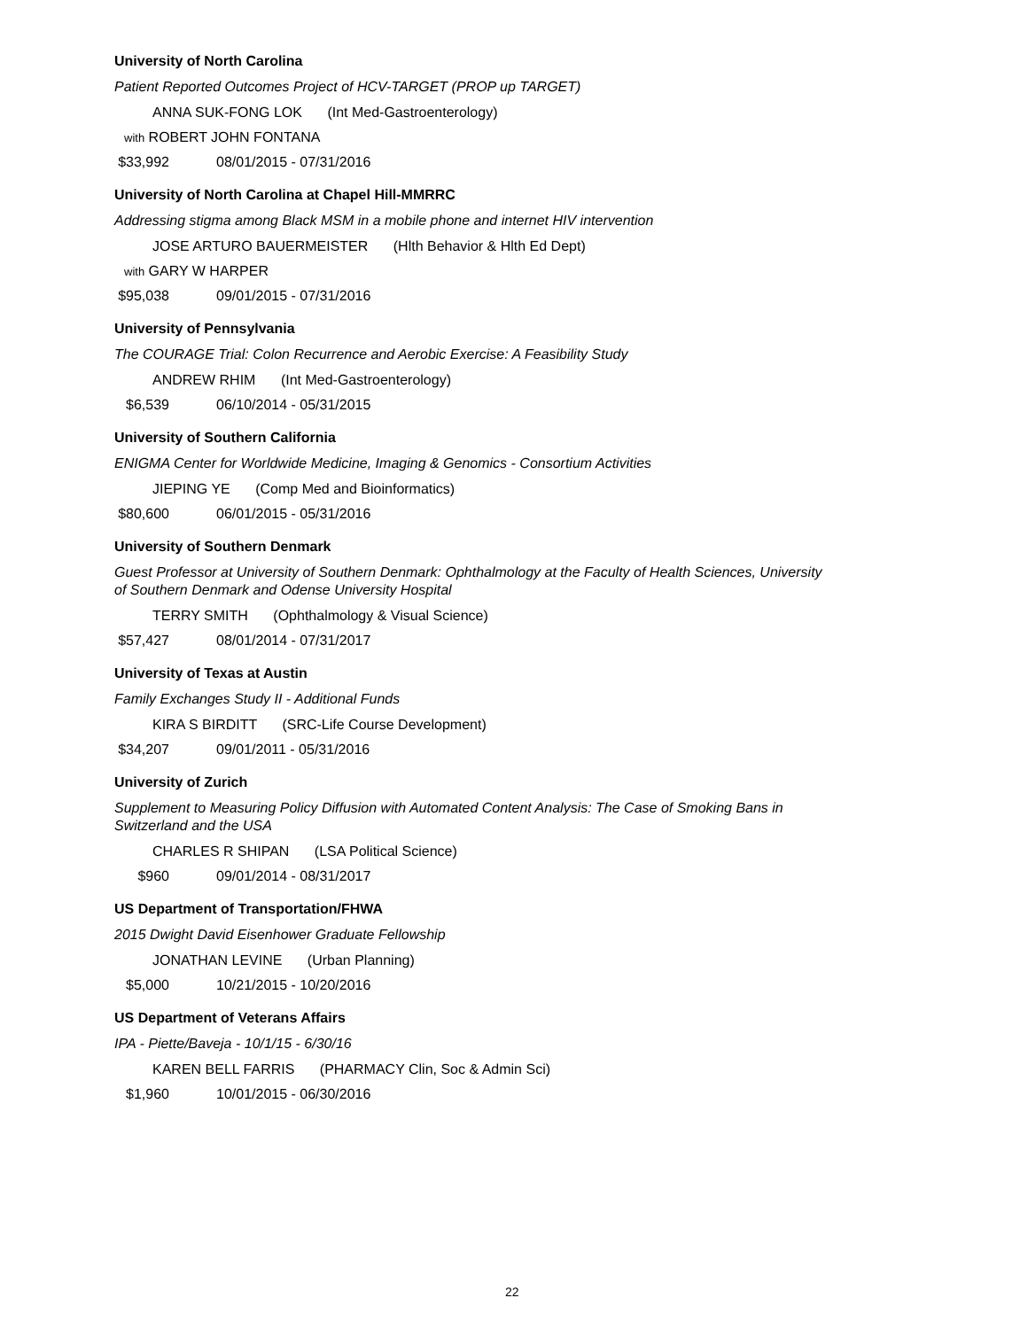University of North Carolina
Patient Reported Outcomes Project of HCV-TARGET (PROP up TARGET)
ANNA SUK-FONG LOK (Int Med-Gastroenterology)
with ROBERT JOHN FONTANA
$33,992 08/01/2015 - 07/31/2016
University of North Carolina at Chapel Hill-MMRRC
Addressing stigma among Black MSM in a mobile phone and internet HIV intervention
JOSE ARTURO BAUERMEISTER (Hlth Behavior & Hlth Ed Dept)
with GARY W HARPER
$95,038 09/01/2015 - 07/31/2016
University of Pennsylvania
The COURAGE Trial: Colon Recurrence and Aerobic Exercise: A Feasibility Study
ANDREW RHIM (Int Med-Gastroenterology)
$6,539 06/10/2014 - 05/31/2015
University of Southern California
ENIGMA Center for Worldwide Medicine, Imaging & Genomics - Consortium Activities
JIEPING YE (Comp Med and Bioinformatics)
$80,600 06/01/2015 - 05/31/2016
University of Southern Denmark
Guest Professor at University of Southern Denmark: Ophthalmology at the Faculty of Health Sciences, University of Southern Denmark and Odense University Hospital
TERRY SMITH (Ophthalmology & Visual Science)
$57,427 08/01/2014 - 07/31/2017
University of Texas at Austin
Family Exchanges Study II - Additional Funds
KIRA S BIRDITT (SRC-Life Course Development)
$34,207 09/01/2011 - 05/31/2016
University of Zurich
Supplement to Measuring Policy Diffusion with Automated Content Analysis: The Case of Smoking Bans in Switzerland and the USA
CHARLES R SHIPAN (LSA Political Science)
$960 09/01/2014 - 08/31/2017
US Department of Transportation/FHWA
2015 Dwight David Eisenhower Graduate Fellowship
JONATHAN LEVINE (Urban Planning)
$5,000 10/21/2015 - 10/20/2016
US Department of Veterans Affairs
IPA - Piette/Baveja - 10/1/15 - 6/30/16
KAREN BELL FARRIS (PHARMACY Clin, Soc & Admin Sci)
$1,960 10/01/2015 - 06/30/2016
22